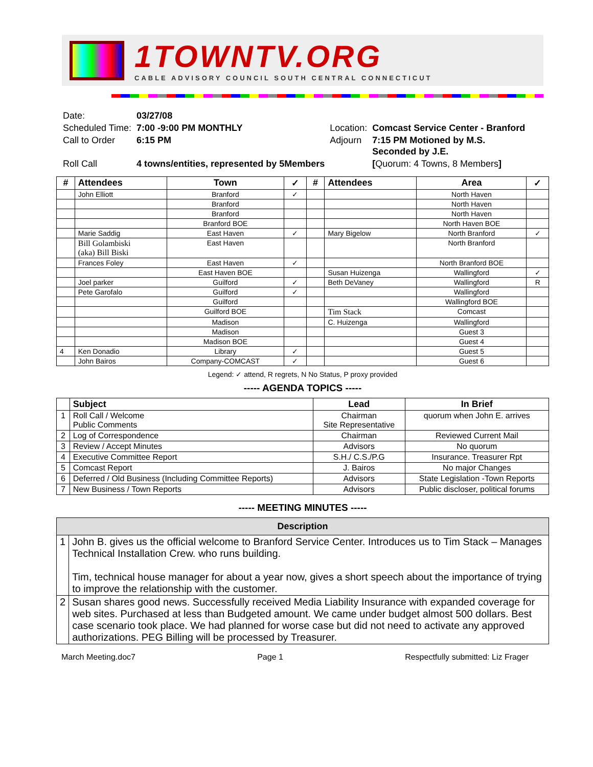1TOWNTV.ORG
CABLE ADVISORY COUNCIL SOUTH CENTRAL CONNECTICUT
| Date: | 03/27/08 | | |
| Scheduled Time: | 7:00 -9:00 PM MONTHLY | Location: | Comcast Service Center - Branford |
| Call to Order | 6:15 PM | Adjourn | 7:15 PM Motioned by M.S. Seconded by J.E. |
| Roll Call | 4 towns/entities, represented by 5Members | | [ Quorum: 4 Towns, 8 Members ] |
| # | Attendees | Town | ✓ | # | Attendees | Area | ✓ |
| --- | --- | --- | --- | --- | --- | --- | --- |
| | John Elliott | Branford | ✓ | | | North Haven | |
| | | Branford | | | | North Haven | |
| | | Branford | | | | North Haven | |
| | | Branford BOE | | | | North Haven BOE | |
| | Marie Saddig | East Haven | ✓ | | Mary Bigelow | North Branford | ✓ |
| | Bill Golambiski (aka) Bill Biski | East Haven | | | | North Branford | |
| | Frances Foley | East Haven | ✓ | | | North Branford BOE | |
| | | East Haven BOE | | | Susan Huizenga | Wallingford | ✓ |
| | Joel parker | Guilford | ✓ | | Beth DeVaney | Wallingford | R |
| | Pete Garofalo | Guilford | ✓ | | | Wallingford | |
| | | Guilford | | | | Wallingford BOE | |
| | | Guilford BOE | | | Tim Stack | Comcast | |
| | | Madison | | | C. Huizenga | Wallingford | |
| | | Madison | | | | Guest 3 | |
| | | Madison BOE | | | | Guest 4 | |
| 4 | Ken Donadio | Library | ✓ | | | Guest 5 | |
| | John Bairos | Company-COMCAST | ✓ | | | Guest 6 | |
Legend: ✓ attend, R regrets, N No Status, P proxy provided
----- AGENDA TOPICS -----
| | Subject | Lead | In Brief |
| --- | --- | --- | --- |
| 1 | Roll Call / Welcome Public Comments | Chairman Site Representative | quorum when John E. arrives |
| 2 | Log of Correspondence | Chairman | Reviewed Current Mail |
| 3 | Review / Accept Minutes | Advisors | No quorum |
| 4 | Executive Committee Report | S.H./ C.S./P.G | Insurance. Treasurer Rpt |
| 5 | Comcast Report | J. Bairos | No major Changes |
| 6 | Deferred / Old Business (Including Committee Reports) | Advisors | State Legislation -Town Reports |
| 7 | New Business / Town Reports | Advisors | Public discloser, political forums |
----- MEETING MINUTES -----
| Description | |
| --- | --- |
| 1 | John B. gives us the official welcome to Branford Service Center. Introduces us to Tim Stack – Manages Technical Installation Crew. who runs building. Tim, technical house manager for about a year now, gives a short speech about the importance of trying to improve the relationship with the customer. |
| 2 | Susan shares good news. Successfully received Media Liability Insurance with expanded coverage for web sites. Purchased at less than Budgeted amount. We came under budget almost 500 dollars. Best case scenario took place. We had planned for worse case but did not need to activate any approved authorizations. PEG Billing will be processed by Treasurer. |
March Meeting.doc7 Page 1 Respectfully submitted: Liz Frager